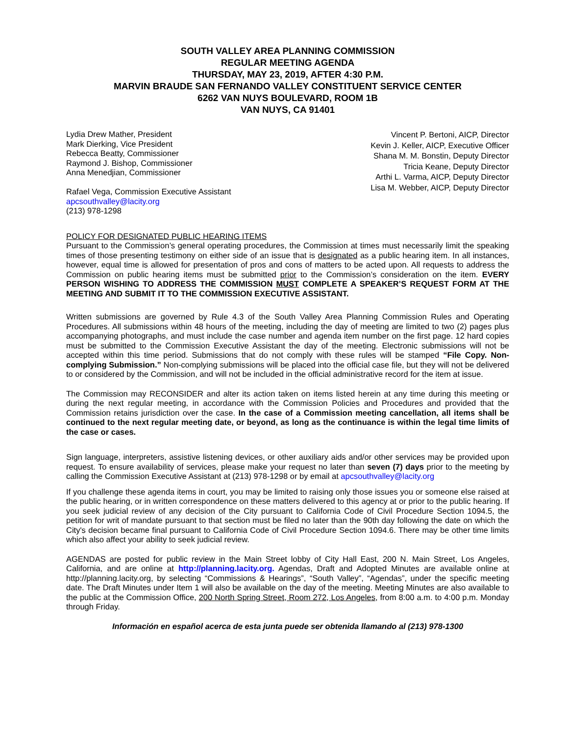SOUTH VALLEY AREA PLANNING COMMISSION
REGULAR MEETING AGENDA
THURSDAY, MAY 23, 2019, AFTER 4:30 P.M.
MARVIN BRAUDE SAN FERNANDO VALLEY CONSTITUENT SERVICE CENTER
6262 VAN NUYS BOULEVARD, ROOM 1B
VAN NUYS, CA 91401
Lydia Drew Mather, President
Mark Dierking, Vice President
Rebecca Beatty, Commissioner
Raymond J. Bishop, Commissioner
Anna Menedjian, Commissioner
Rafael Vega, Commission Executive Assistant
apcsouthvalley@lacity.org
(213) 978-1298
Vincent P. Bertoni, AICP, Director
Kevin J. Keller, AICP, Executive Officer
Shana M. M. Bonstin, Deputy Director
Tricia Keane, Deputy Director
Arthi L. Varma, AICP, Deputy Director
Lisa M. Webber, AICP, Deputy Director
POLICY FOR DESIGNATED PUBLIC HEARING ITEMS
Pursuant to the Commission’s general operating procedures, the Commission at times must necessarily limit the speaking times of those presenting testimony on either side of an issue that is designated as a public hearing item. In all instances, however, equal time is allowed for presentation of pros and cons of matters to be acted upon. All requests to address the Commission on public hearing items must be submitted prior to the Commission’s consideration on the item. EVERY PERSON WISHING TO ADDRESS THE COMMISSION MUST COMPLETE A SPEAKER’S REQUEST FORM AT THE MEETING AND SUBMIT IT TO THE COMMISSION EXECUTIVE ASSISTANT.
Written submissions are governed by Rule 4.3 of the South Valley Area Planning Commission Rules and Operating Procedures. All submissions within 48 hours of the meeting, including the day of meeting are limited to two (2) pages plus accompanying photographs, and must include the case number and agenda item number on the first page. 12 hard copies must be submitted to the Commission Executive Assistant the day of the meeting. Electronic submissions will not be accepted within this time period. Submissions that do not comply with these rules will be stamped “File Copy. Non-complying Submission.” Non-complying submissions will be placed into the official case file, but they will not be delivered to or considered by the Commission, and will not be included in the official administrative record for the item at issue.
The Commission may RECONSIDER and alter its action taken on items listed herein at any time during this meeting or during the next regular meeting, in accordance with the Commission Policies and Procedures and provided that the Commission retains jurisdiction over the case. In the case of a Commission meeting cancellation, all items shall be continued to the next regular meeting date, or beyond, as long as the continuance is within the legal time limits of the case or cases.
Sign language, interpreters, assistive listening devices, or other auxiliary aids and/or other services may be provided upon request. To ensure availability of services, please make your request no later than seven (7) days prior to the meeting by calling the Commission Executive Assistant at (213) 978-1298 or by email at apcsouthvalley@lacity.org
If you challenge these agenda items in court, you may be limited to raising only those issues you or someone else raised at the public hearing, or in written correspondence on these matters delivered to this agency at or prior to the public hearing. If you seek judicial review of any decision of the City pursuant to California Code of Civil Procedure Section 1094.5, the petition for writ of mandate pursuant to that section must be filed no later than the 90th day following the date on which the City's decision became final pursuant to California Code of Civil Procedure Section 1094.6. There may be other time limits which also affect your ability to seek judicial review.
AGENDAS are posted for public review in the Main Street lobby of City Hall East, 200 N. Main Street, Los Angeles, California, and are online at http://planning.lacity.org. Agendas, Draft and Adopted Minutes are available online at http://planning.lacity.org, by selecting “Commissions & Hearings”, “South Valley”, “Agendas”, under the specific meeting date. The Draft Minutes under Item 1 will also be available on the day of the meeting. Meeting Minutes are also available to the public at the Commission Office, 200 North Spring Street, Room 272, Los Angeles, from 8:00 a.m. to 4:00 p.m. Monday through Friday.
Información en español acerca de esta junta puede ser obtenida llamando al (213) 978-1300